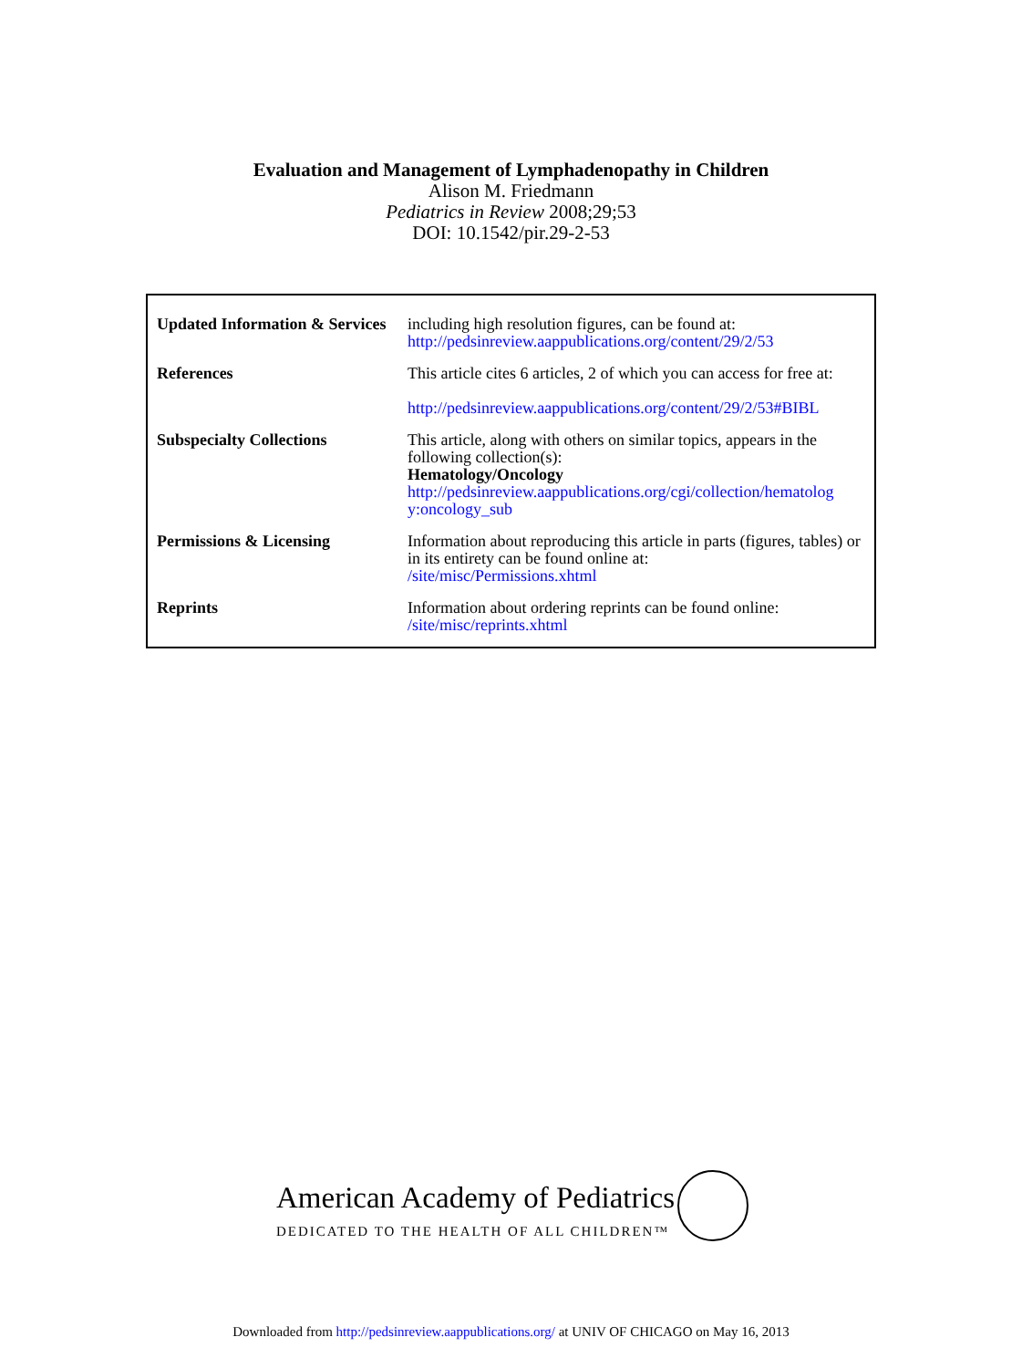Evaluation and Management of Lymphadenopathy in Children
Alison M. Friedmann
Pediatrics in Review 2008;29;53
DOI: 10.1542/pir.29-2-53
| Updated Information & Services | including high resolution figures, can be found at: http://pedsinreview.aappublications.org/content/29/2/53 |
| References | This article cites 6 articles, 2 of which you can access for free at: http://pedsinreview.aappublications.org/content/29/2/53#BIBL |
| Subspecialty Collections | This article, along with others on similar topics, appears in the following collection(s): Hematology/Oncology http://pedsinreview.aappublications.org/cgi/collection/hematolog y:oncology_sub |
| Permissions & Licensing | Information about reproducing this article in parts (figures, tables) or in its entirety can be found online at: /site/misc/Permissions.xhtml |
| Reprints | Information about ordering reprints can be found online: /site/misc/reprints.xhtml |
American Academy of Pediatrics
DEDICATED TO THE HEALTH OF ALL CHILDREN™
Downloaded from http://pedsinreview.aappublications.org/ at UNIV OF CHICAGO on May 16, 2013